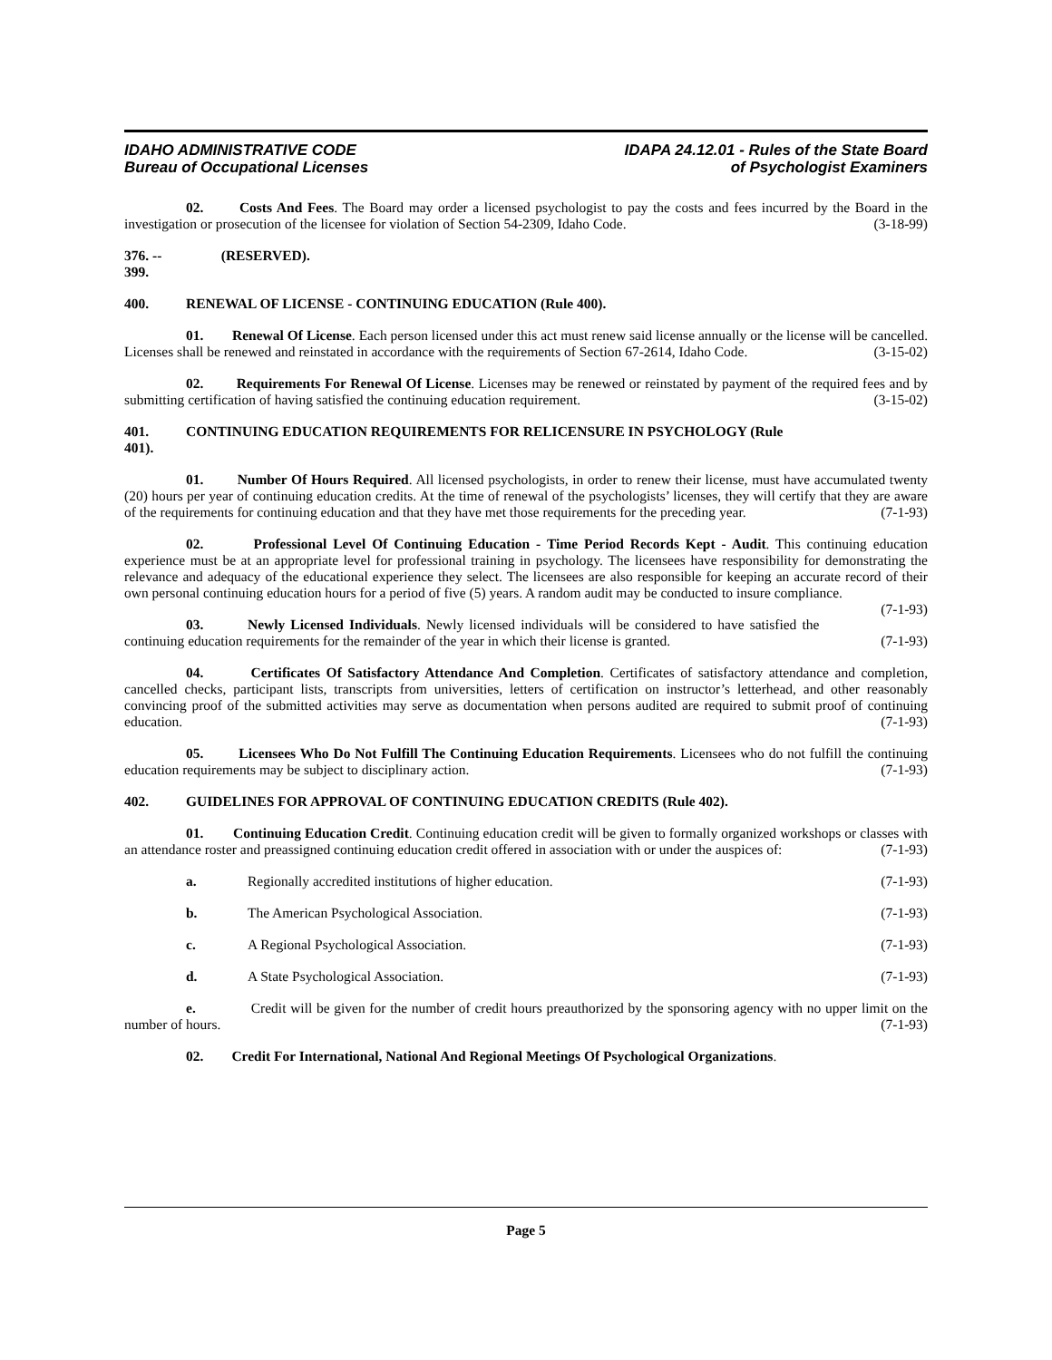IDAHO ADMINISTRATIVE CODE
Bureau of Occupational Licenses
IDAPA 24.12.01 - Rules of the State Board
of Psychologist Examiners
02. Costs And Fees. The Board may order a licensed psychologist to pay the costs and fees incurred by the Board in the investigation or prosecution of the licensee for violation of Section 54-2309, Idaho Code. (3-18-99)
376. -- 399. (RESERVED).
400. RENEWAL OF LICENSE - CONTINUING EDUCATION (Rule 400).
01. Renewal Of License. Each person licensed under this act must renew said license annually or the license will be cancelled. Licenses shall be renewed and reinstated in accordance with the requirements of Section 67-2614, Idaho Code. (3-15-02)
02. Requirements For Renewal Of License. Licenses may be renewed or reinstated by payment of the required fees and by submitting certification of having satisfied the continuing education requirement. (3-15-02)
401. CONTINUING EDUCATION REQUIREMENTS FOR RELICENSURE IN PSYCHOLOGY (Rule
401).
01. Number Of Hours Required. All licensed psychologists, in order to renew their license, must have accumulated twenty (20) hours per year of continuing education credits. At the time of renewal of the psychologists’ licenses, they will certify that they are aware of the requirements for continuing education and that they have met those requirements for the preceding year. (7-1-93)
02. Professional Level Of Continuing Education - Time Period Records Kept - Audit. This continuing education experience must be at an appropriate level for professional training in psychology. The licensees have responsibility for demonstrating the relevance and adequacy of the educational experience they select. The licensees are also responsible for keeping an accurate record of their own personal continuing education hours for a period of five (5) years. A random audit may be conducted to insure compliance. (7-1-93)
03. Newly Licensed Individuals. Newly licensed individuals will be considered to have satisfied the continuing education requirements for the remainder of the year in which their license is granted. (7-1-93)
04. Certificates Of Satisfactory Attendance And Completion. Certificates of satisfactory attendance and completion, cancelled checks, participant lists, transcripts from universities, letters of certification on instructor’s letterhead, and other reasonably convincing proof of the submitted activities may serve as documentation when persons audited are required to submit proof of continuing education. (7-1-93)
05. Licensees Who Do Not Fulfill The Continuing Education Requirements. Licensees who do not fulfill the continuing education requirements may be subject to disciplinary action. (7-1-93)
402. GUIDELINES FOR APPROVAL OF CONTINUING EDUCATION CREDITS (Rule 402).
01. Continuing Education Credit. Continuing education credit will be given to formally organized workshops or classes with an attendance roster and preassigned continuing education credit offered in association with or under the auspices of: (7-1-93)
a. Regionally accredited institutions of higher education. (7-1-93)
b. The American Psychological Association. (7-1-93)
c. A Regional Psychological Association. (7-1-93)
d. A State Psychological Association. (7-1-93)
e. Credit will be given for the number of credit hours preauthorized by the sponsoring agency with no upper limit on the number of hours. (7-1-93)
02. Credit For International, National And Regional Meetings Of Psychological Organizations.
Page 5